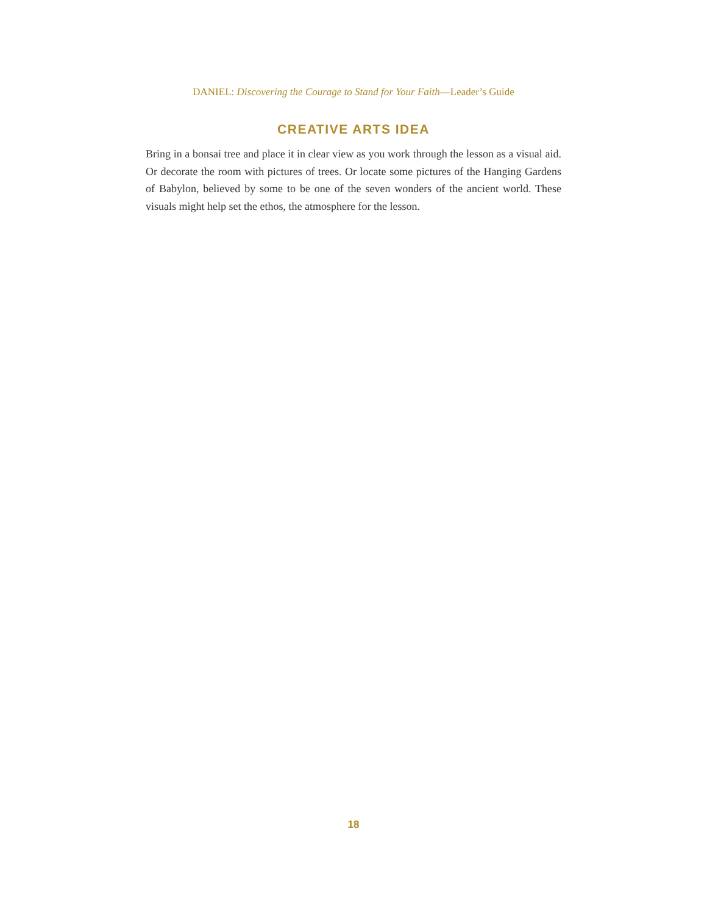DANIEL: Discovering the Courage to Stand for Your Faith—Leader’s Guide
CREATIVE ARTS IDEA
Bring in a bonsai tree and place it in clear view as you work through the lesson as a visual aid. Or decorate the room with pictures of trees. Or locate some pictures of the Hanging Gardens of Babylon, believed by some to be one of the seven wonders of the ancient world. These visuals might help set the ethos, the atmosphere for the lesson.
18